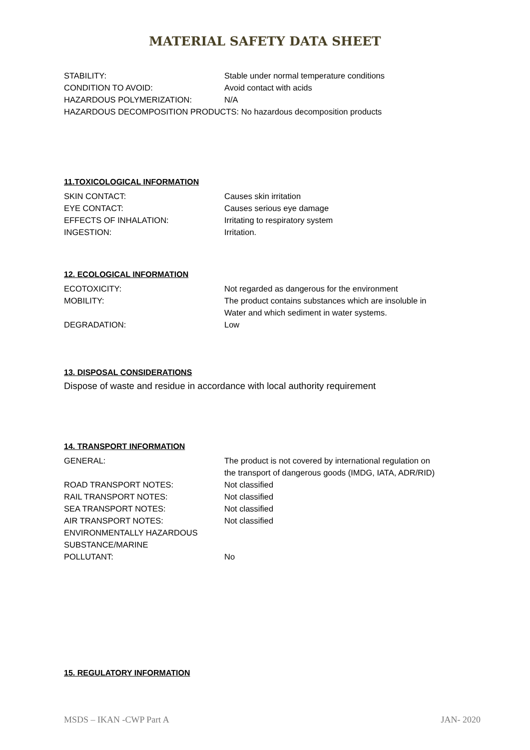MATERIAL SAFETY DATA SHEET
STABILITY: Stable under normal temperature conditions
CONDITION TO AVOID: Avoid contact with acids
HAZARDOUS POLYMERIZATION: N/A
HAZARDOUS DECOMPOSITION PRODUCTS: No hazardous decomposition products
11.TOXICOLOGICAL INFORMATION
SKIN CONTACT: Causes skin irritation
EYE CONTACT: Causes serious eye damage
EFFECTS OF INHALATION: Irritating to respiratory system
INGESTION: Irritation.
12. ECOLOGICAL INFORMATION
ECOTOXICITY: Not regarded as dangerous for the environment
MOBILITY: The product contains substances which are insoluble in
Water and which sediment in water systems.
DEGRADATION: Low
13. DISPOSAL CONSIDERATIONS
Dispose of waste and residue in accordance with local authority requirement
14. TRANSPORT INFORMATION
GENERAL: The product is not covered by international regulation on
the transport of dangerous goods (IMDG, IATA, ADR/RID)
ROAD TRANSPORT NOTES: Not classified
RAIL TRANSPORT NOTES: Not classified
SEA TRANSPORT NOTES: Not classified
AIR TRANSPORT NOTES: Not classified
ENVIRONMENTALLY HAZARDOUS
SUBSTANCE/MARINE
POLLUTANT: No
15. REGULATORY INFORMATION
MSDS – IKAN -CWP Part A JAN- 2020